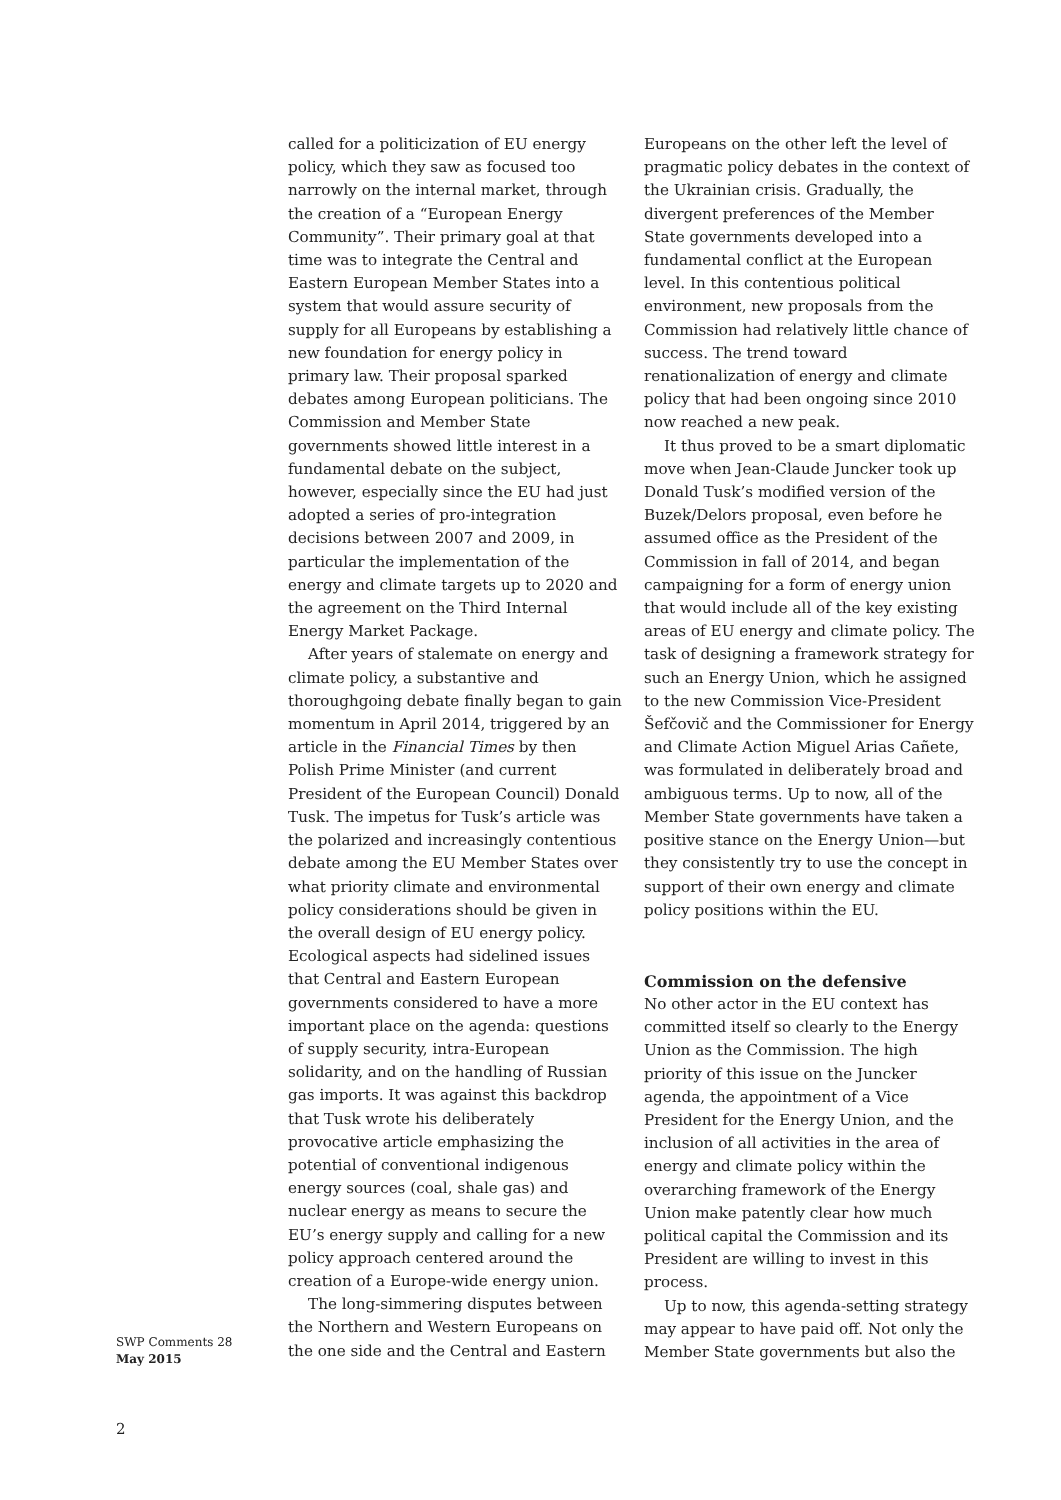called for a politicization of EU energy policy, which they saw as focused too narrowly on the internal market, through the creation of a “European Energy Community”. Their primary goal at that time was to integrate the Central and Eastern European Member States into a system that would assure security of supply for all Europeans by establishing a new foundation for energy policy in primary law. Their proposal sparked debates among European politicians. The Commission and Member State governments showed little interest in a fundamental debate on the subject, however, especially since the EU had just adopted a series of pro-integration decisions between 2007 and 2009, in particular the implementation of the energy and climate targets up to 2020 and the agreement on the Third Internal Energy Market Package.
After years of stalemate on energy and climate policy, a substantive and thoroughgoing debate finally began to gain momentum in April 2014, triggered by an article in the Financial Times by then Polish Prime Minister (and current President of the European Council) Donald Tusk. The impetus for Tusk’s article was the polarized and increasingly contentious debate among the EU Member States over what priority climate and environmental policy considerations should be given in the overall design of EU energy policy. Ecological aspects had sidelined issues that Central and Eastern European governments considered to have a more important place on the agenda: questions of supply security, intra-European solidarity, and on the handling of Russian gas imports. It was against this backdrop that Tusk wrote his deliberately provocative article emphasizing the potential of conventional indigenous energy sources (coal, shale gas) and nuclear energy as means to secure the EU’s energy supply and calling for a new policy approach centered around the creation of a Europe-wide energy union.
The long-simmering disputes between the Northern and Western Europeans on the one side and the Central and Eastern
Europeans on the other left the level of pragmatic policy debates in the context of the Ukrainian crisis. Gradually, the divergent preferences of the Member State governments developed into a fundamental conflict at the European level. In this contentious political environment, new proposals from the Commission had relatively little chance of success. The trend toward renationalization of energy and climate policy that had been ongoing since 2010 now reached a new peak.
It thus proved to be a smart diplomatic move when Jean-Claude Juncker took up Donald Tusk’s modified version of the Buzek/Delors proposal, even before he assumed office as the President of the Commission in fall of 2014, and began campaigning for a form of energy union that would include all of the key existing areas of EU energy and climate policy. The task of designing a framework strategy for such an Energy Union, which he assigned to the new Commission Vice-President Šefčovič and the Commissioner for Energy and Climate Action Miguel Arias Cañete, was formulated in deliberately broad and ambiguous terms. Up to now, all of the Member State governments have taken a positive stance on the Energy Union—but they consistently try to use the concept in support of their own energy and climate policy positions within the EU.
Commission on the defensive
No other actor in the EU context has committed itself so clearly to the Energy Union as the Commission. The high priority of this issue on the Juncker agenda, the appointment of a Vice President for the Energy Union, and the inclusion of all activities in the area of energy and climate policy within the overarching framework of the Energy Union make patently clear how much political capital the Commission and its President are willing to invest in this process.
Up to now, this agenda-setting strategy may appear to have paid off. Not only the Member State governments but also the
SWP Comments 28
May 2015
2